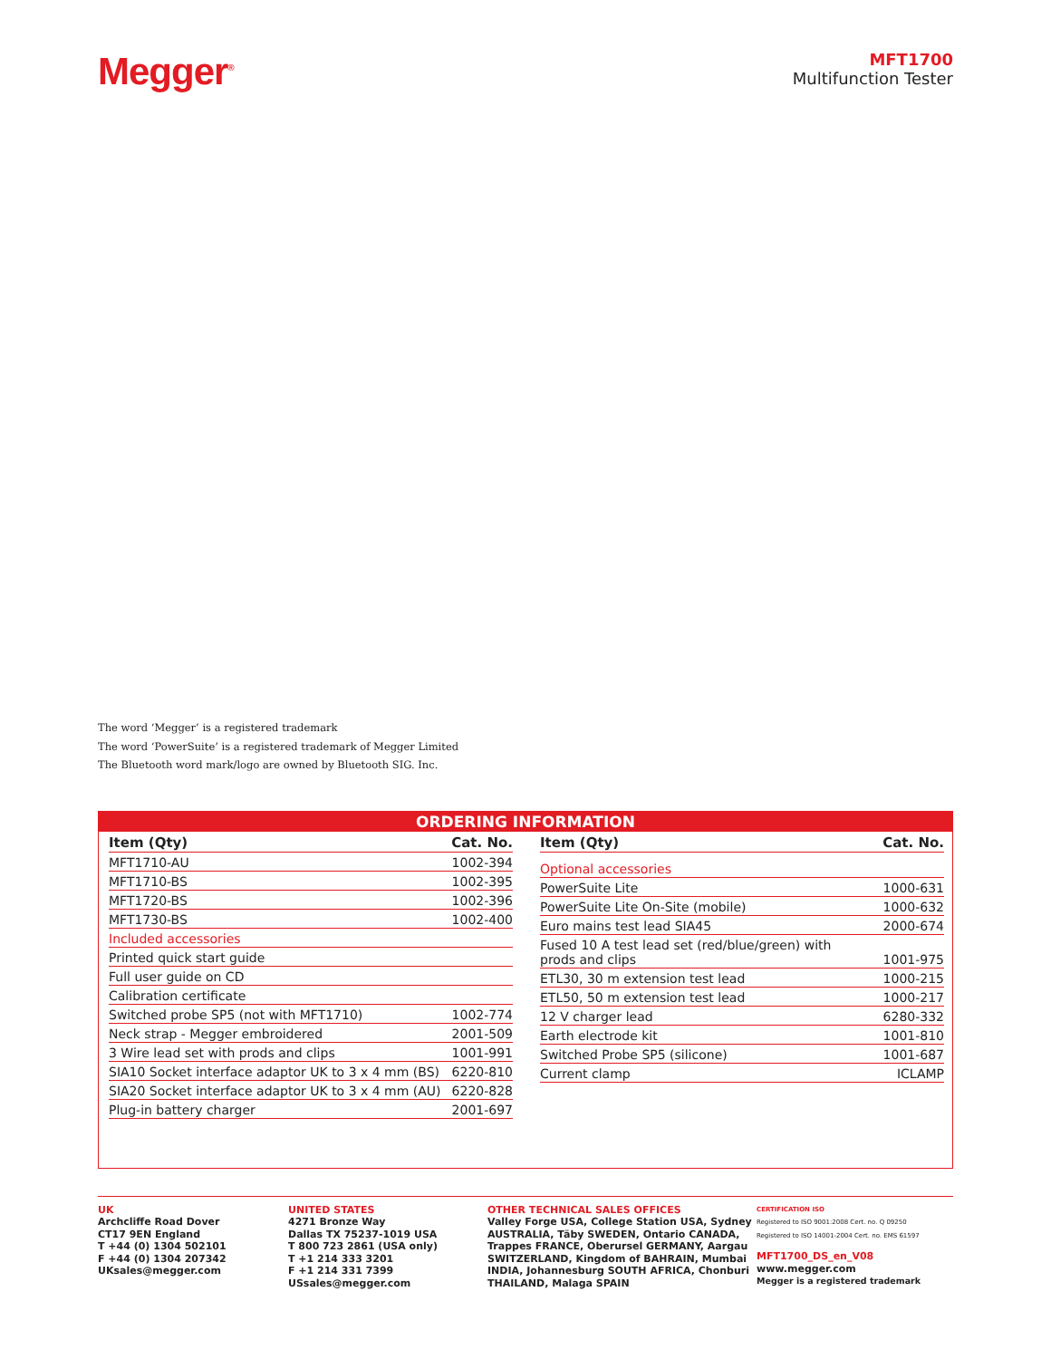Megger<sup>®</sup>
MFT1700
Multifunction Tester
The word ‘Megger’ is a registered trademark
The word ‘PowerSuite’ is a registered trademark of Megger Limited
The Bluetooth word mark/logo are owned by Bluetooth SIG. Inc.
ORDERING INFORMATION
| Item (Qty) | Cat. No. |
| --- | --- |
| MFT1710-AU | 1002-394 |
| MFT1710-BS | 1002-395 |
| MFT1720-BS | 1002-396 |
| MFT1730-BS | 1002-400 |
| Included accessories | |
| Printed quick start guide | |
| Full user guide on CD | |
| Calibration certificate | |
| Switched probe SP5 (not with MFT1710) | 1002-774 |
| Neck strap - Megger embroidered | 2001-509 |
| 3 Wire lead set with prods and clips | 1001-991 |
| SIA10 Socket interface adaptor UK to 3 x 4 mm (BS) | 6220-810 |
| SIA20 Socket interface adaptor UK to 3 x 4 mm (AU) | 6220-828 |
| Plug-in battery charger | 2001-697 |
| Item (Qty) | Cat. No. |
| --- | --- |
| Optional accessories | |
| PowerSuite Lite | 1000-631 |
| PowerSuite Lite On-Site (mobile) | 1000-632 |
| Euro mains test lead SIA45 | 2000-674 |
| Fused 10 A test lead set (red/blue/green) with prods and clips | 1001-975 |
| ETL30, 30 m extension test lead | 1000-215 |
| ETL50, 50 m extension test lead | 1000-217 |
| 12 V charger lead | 6280-332 |
| Earth electrode kit | 1001-810 |
| Switched Probe SP5 (silicone) | 1001-687 |
| Current clamp | ICLAMP |
UK
Archcliffe Road Dover
CT17 9EN England
T +44 (0) 1304 502101
F +44 (0) 1304 207342
UKsales@megger.com
UNITED STATES
4271 Bronze Way
Dallas TX 75237-1019 USA
T 800 723 2861 (USA only)
T +1 214 333 3201
F +1 214 331 7399
USsales@megger.com
OTHER TECHNICAL SALES OFFICES
Valley Forge USA, College Station USA, Sydney AUSTRALIA, Täby SWEDEN, Ontario CANADA, Trappes FRANCE, Oberursel GERMANY, Aargau SWITZERLAND, Kingdom of BAHRAIN, Mumbai INDIA, Johannesburg SOUTH AFRICA, Chonburi THAILAND, Malaga SPAIN
CERTIFICATION ISO
Registered to ISO 9001:2008 Cert. no. Q 09250
Registered to ISO 14001-2004 Cert. no. EMS 61597
MFT1700_DS_en_V08
www.megger.com
Megger is a registered trademark